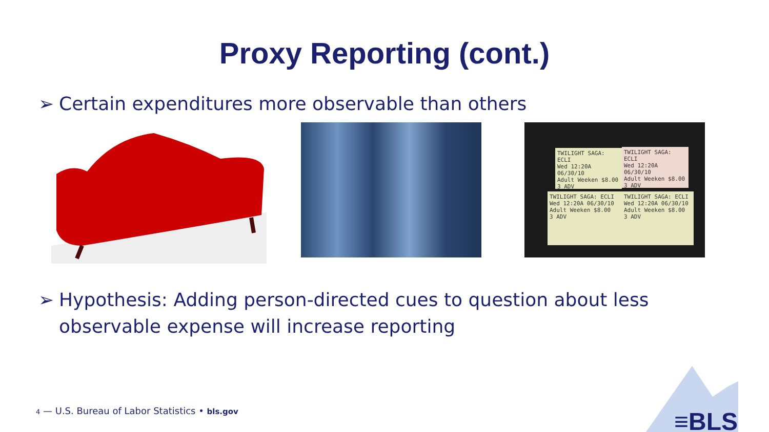Proxy Reporting (cont.)
➢ Certain expenditures more observable than others
TWILIGHT SAGA: ECLI
Wed 12:20A 06/30/10
Adult Weeken $8.00
3 ADV
TWILIGHT SAGA: ECLI
Wed 12:20A 06/30/10
Adult Weeken $8.00
3 ADV
TWILIGHT SAGA: ECLI
Wed 12:20A 06/30/10
Adult Weeken $8.00
3 ADV
TWILIGHT SAGA: ECLI
Wed 12:20A 06/30/10
Adult Weeken $8.00
3 ADV
➢ Hypothesis: Adding person-directed cues to question about less
observable expense will increase reporting
4 — U.S. Bureau of Labor Statistics • bls.gov
≡BLS